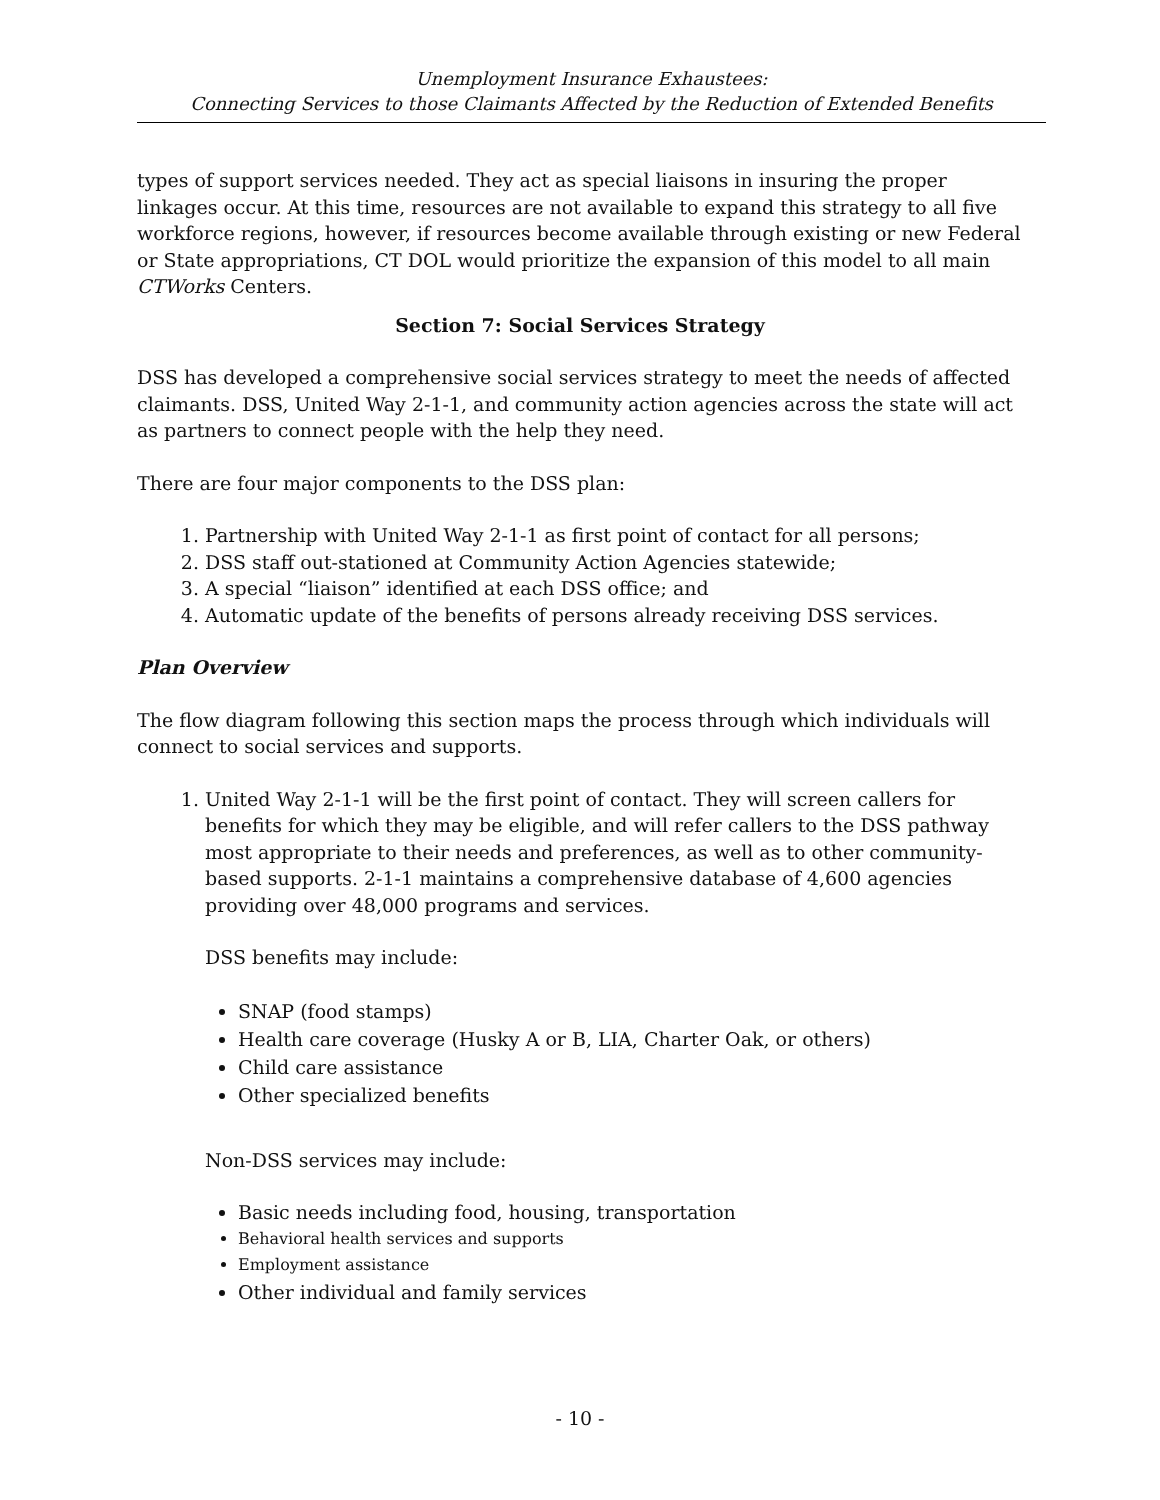Unemployment Insurance Exhaustees:
Connecting Services to those Claimants Affected by the Reduction of Extended Benefits
types of support services needed. They act as special liaisons in insuring the proper linkages occur. At this time, resources are not available to expand this strategy to all five workforce regions, however, if resources become available through existing or new Federal or State appropriations, CT DOL would prioritize the expansion of this model to all main CTWorks Centers.
Section 7: Social Services Strategy
DSS has developed a comprehensive social services strategy to meet the needs of affected claimants. DSS, United Way 2-1-1, and community action agencies across the state will act as partners to connect people with the help they need.
There are four major components to the DSS plan:
1. Partnership with United Way 2-1-1 as first point of contact for all persons;
2. DSS staff out-stationed at Community Action Agencies statewide;
3. A special “liaison” identified at each DSS office; and
4. Automatic update of the benefits of persons already receiving DSS services.
Plan Overview
The flow diagram following this section maps the process through which individuals will connect to social services and supports.
1. United Way 2-1-1 will be the first point of contact. They will screen callers for benefits for which they may be eligible, and will refer callers to the DSS pathway most appropriate to their needs and preferences, as well as to other community-based supports. 2-1-1 maintains a comprehensive database of 4,600 agencies providing over 48,000 programs and services.
DSS benefits may include:
SNAP (food stamps)
Health care coverage (Husky A or B, LIA, Charter Oak, or others)
Child care assistance
Other specialized benefits
Non-DSS services may include:
Basic needs including food, housing, transportation
Behavioral health services and supports
Employment assistance
Other individual and family services
- 10 -